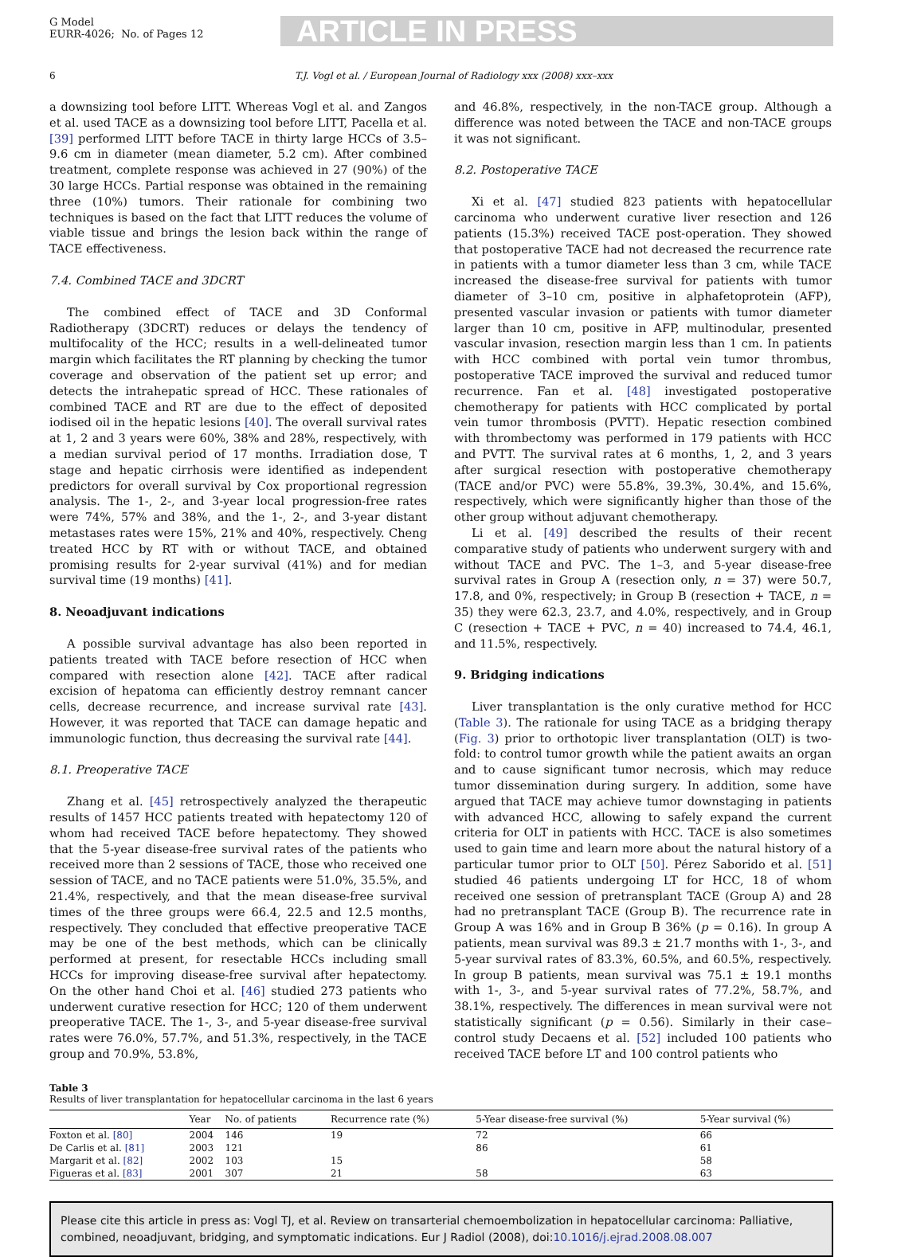G Model
EURR-4026; No. of Pages 12
ARTICLE IN PRESS
6 T.J. Vogl et al. / European Journal of Radiology xxx (2008) xxx–xxx
a downsizing tool before LITT. Whereas Vogl et al. and Zangos et al. used TACE as a downsizing tool before LITT, Pacella et al. [39] performed LITT before TACE in thirty large HCCs of 3.5–9.6 cm in diameter (mean diameter, 5.2 cm). After combined treatment, complete response was achieved in 27 (90%) of the 30 large HCCs. Partial response was obtained in the remaining three (10%) tumors. Their rationale for combining two techniques is based on the fact that LITT reduces the volume of viable tissue and brings the lesion back within the range of TACE effectiveness.
7.4. Combined TACE and 3DCRT
The combined effect of TACE and 3D Conformal Radiotherapy (3DCRT) reduces or delays the tendency of multifocality of the HCC; results in a well-delineated tumor margin which facilitates the RT planning by checking the tumor coverage and observation of the patient set up error; and detects the intrahepatic spread of HCC. These rationales of combined TACE and RT are due to the effect of deposited iodised oil in the hepatic lesions [40]. The overall survival rates at 1, 2 and 3 years were 60%, 38% and 28%, respectively, with a median survival period of 17 months. Irradiation dose, T stage and hepatic cirrhosis were identified as independent predictors for overall survival by Cox proportional regression analysis. The 1-, 2-, and 3-year local progression-free rates were 74%, 57% and 38%, and the 1-, 2-, and 3-year distant metastases rates were 15%, 21% and 40%, respectively. Cheng treated HCC by RT with or without TACE, and obtained promising results for 2-year survival (41%) and for median survival time (19 months) [41].
8. Neoadjuvant indications
A possible survival advantage has also been reported in patients treated with TACE before resection of HCC when compared with resection alone [42]. TACE after radical excision of hepatoma can efficiently destroy remnant cancer cells, decrease recurrence, and increase survival rate [43]. However, it was reported that TACE can damage hepatic and immunologic function, thus decreasing the survival rate [44].
8.1. Preoperative TACE
Zhang et al. [45] retrospectively analyzed the therapeutic results of 1457 HCC patients treated with hepatectomy 120 of whom had received TACE before hepatectomy. They showed that the 5-year disease-free survival rates of the patients who received more than 2 sessions of TACE, those who received one session of TACE, and no TACE patients were 51.0%, 35.5%, and 21.4%, respectively, and that the mean disease-free survival times of the three groups were 66.4, 22.5 and 12.5 months, respectively. They concluded that effective preoperative TACE may be one of the best methods, which can be clinically performed at present, for resectable HCCs including small HCCs for improving disease-free survival after hepatectomy. On the other hand Choi et al. [46] studied 273 patients who underwent curative resection for HCC; 120 of them underwent preoperative TACE. The 1-, 3-, and 5-year disease-free survival rates were 76.0%, 57.7%, and 51.3%, respectively, in the TACE group and 70.9%, 53.8%,
and 46.8%, respectively, in the non-TACE group. Although a difference was noted between the TACE and non-TACE groups it was not significant.
8.2. Postoperative TACE
Xi et al. [47] studied 823 patients with hepatocellular carcinoma who underwent curative liver resection and 126 patients (15.3%) received TACE post-operation. They showed that postoperative TACE had not decreased the recurrence rate in patients with a tumor diameter less than 3 cm, while TACE increased the disease-free survival for patients with tumor diameter of 3–10 cm, positive in alphafetoprotein (AFP), presented vascular invasion or patients with tumor diameter larger than 10 cm, positive in AFP, multinodular, presented vascular invasion, resection margin less than 1 cm. In patients with HCC combined with portal vein tumor thrombus, postoperative TACE improved the survival and reduced tumor recurrence. Fan et al. [48] investigated postoperative chemotherapy for patients with HCC complicated by portal vein tumor thrombosis (PVTT). Hepatic resection combined with thrombectomy was performed in 179 patients with HCC and PVTT. The survival rates at 6 months, 1, 2, and 3 years after surgical resection with postoperative chemotherapy (TACE and/or PVC) were 55.8%, 39.3%, 30.4%, and 15.6%, respectively, which were significantly higher than those of the other group without adjuvant chemotherapy.
Li et al. [49] described the results of their recent comparative study of patients who underwent surgery with and without TACE and PVC. The 1–3, and 5-year disease-free survival rates in Group A (resection only, n = 37) were 50.7, 17.8, and 0%, respectively; in Group B (resection + TACE, n = 35) they were 62.3, 23.7, and 4.0%, respectively, and in Group C (resection + TACE + PVC, n = 40) increased to 74.4, 46.1, and 11.5%, respectively.
9. Bridging indications
Liver transplantation is the only curative method for HCC (Table 3). The rationale for using TACE as a bridging therapy (Fig. 3) prior to orthotopic liver transplantation (OLT) is two-fold: to control tumor growth while the patient awaits an organ and to cause significant tumor necrosis, which may reduce tumor dissemination during surgery. In addition, some have argued that TACE may achieve tumor downstaging in patients with advanced HCC, allowing to safely expand the current criteria for OLT in patients with HCC. TACE is also sometimes used to gain time and learn more about the natural history of a particular tumor prior to OLT [50]. Pérez Saborido et al. [51] studied 46 patients undergoing LT for HCC, 18 of whom received one session of pretransplant TACE (Group A) and 28 had no pretransplant TACE (Group B). The recurrence rate in Group A was 16% and in Group B 36% (p = 0.16). In group A patients, mean survival was 89.3 ± 21.7 months with 1-, 3-, and 5-year survival rates of 83.3%, 60.5%, and 60.5%, respectively. In group B patients, mean survival was 75.1 ± 19.1 months with 1-, 3-, and 5-year survival rates of 77.2%, 58.7%, and 38.1%, respectively. The differences in mean survival were not statistically significant (p = 0.56). Similarly in their case–control study Decaens et al. [52] included 100 patients who received TACE before LT and 100 control patients who
Table 3
Results of liver transplantation for hepatocellular carcinoma in the last 6 years
| | Year | No. of patients | Recurrence rate (%) | 5-Year disease-free survival (%) | 5-Year survival (%) |
| --- | --- | --- | --- | --- | --- |
| Foxton et al. [80] | 2004 | 146 | 19 | 72 | 66 |
| De Carlis et al. [81] | 2003 | 121 | | 86 | 61 |
| Margarit et al. [82] | 2002 | 103 | 15 | | 58 |
| Figueras et al. [83] | 2001 | 307 | 21 | 58 | 63 |
Please cite this article in press as: Vogl TJ, et al. Review on transarterial chemoembolization in hepatocellular carcinoma: Palliative, combined, neoadjuvant, bridging, and symptomatic indications. Eur J Radiol (2008), doi:10.1016/j.ejrad.2008.08.007